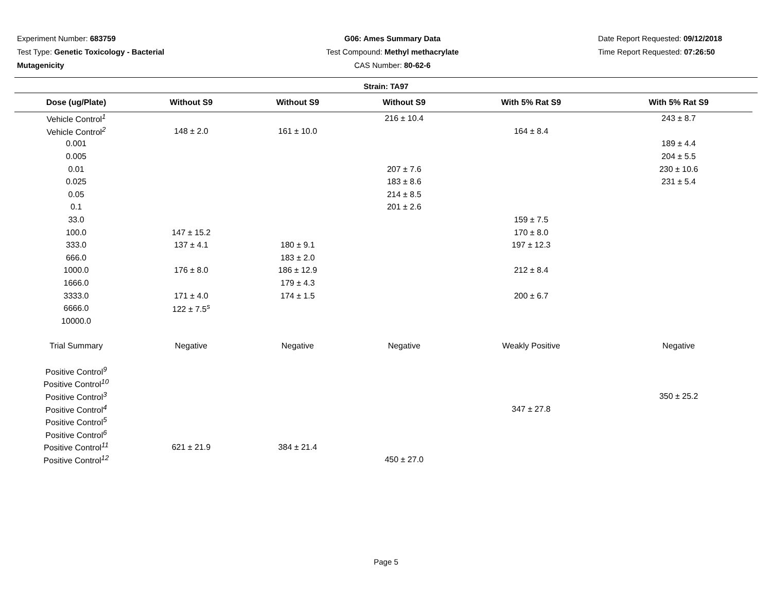Experiment Number: 683759
Test Type: Genetic Toxicology - Bacterial Mutagenicity
G06: Ames Summary Data
Test Compound: Methyl methacrylate
CAS Number: 80-62-6
Date Report Requested: 09/12/2018
Time Report Requested: 07:26:50
Strain: TA97
| Dose (ug/Plate) | Without S9 | Without S9 | Without S9 | With 5% Rat S9 | With 5% Rat S9 |
| --- | --- | --- | --- | --- | --- |
| Vehicle Control<sup>1</sup> | | | 216 ± 10.4 | | 243 ± 8.7 |
| Vehicle Control<sup>2</sup> | 148 ± 2.0 | 161 ± 10.0 | | 164 ± 8.4 | |
| 0.001 | | | | | 189 ± 4.4 |
| 0.005 | | | | | 204 ± 5.5 |
| 0.01 | | | 207 ± 7.6 | | 230 ± 10.6 |
| 0.025 | | | 183 ± 8.6 | | 231 ± 5.4 |
| 0.05 | | | 214 ± 8.5 | | |
| 0.1 | | | 201 ± 2.6 | | |
| 33.0 | | | | 159 ± 7.5 | |
| 100.0 | 147 ± 15.2 | | | 170 ± 8.0 | |
| 333.0 | 137 ± 4.1 | 180 ± 9.1 | | 197 ± 12.3 | |
| 666.0 | | 183 ± 2.0 | | | |
| 1000.0 | 176 ± 8.0 | 186 ± 12.9 | | 212 ± 8.4 | |
| 1666.0 | | 179 ± 4.3 | | | |
| 3333.0 | 171 ± 4.0 | 174 ± 1.5 | | 200 ± 6.7 | |
| 6666.0 | 122 ± 7.5<sup>s</sup> | | | | |
| 10000.0 | | | | | |
| Trial Summary | Negative | Negative | Negative | Weakly Positive | Negative |
| Positive Control<sup>9</sup> | | | | | |
| Positive Control<sup>10</sup> | | | | | |
| Positive Control<sup>3</sup> | | | | | 350 ± 25.2 |
| Positive Control<sup>4</sup> | | | | 347 ± 27.8 | |
| Positive Control<sup>5</sup> | | | | | |
| Positive Control<sup>6</sup> | | | | | |
| Positive Control<sup>11</sup> | 621 ± 21.9 | 384 ± 21.4 | | | |
| Positive Control<sup>12</sup> | | | 450 ± 27.0 | | |
Page 5